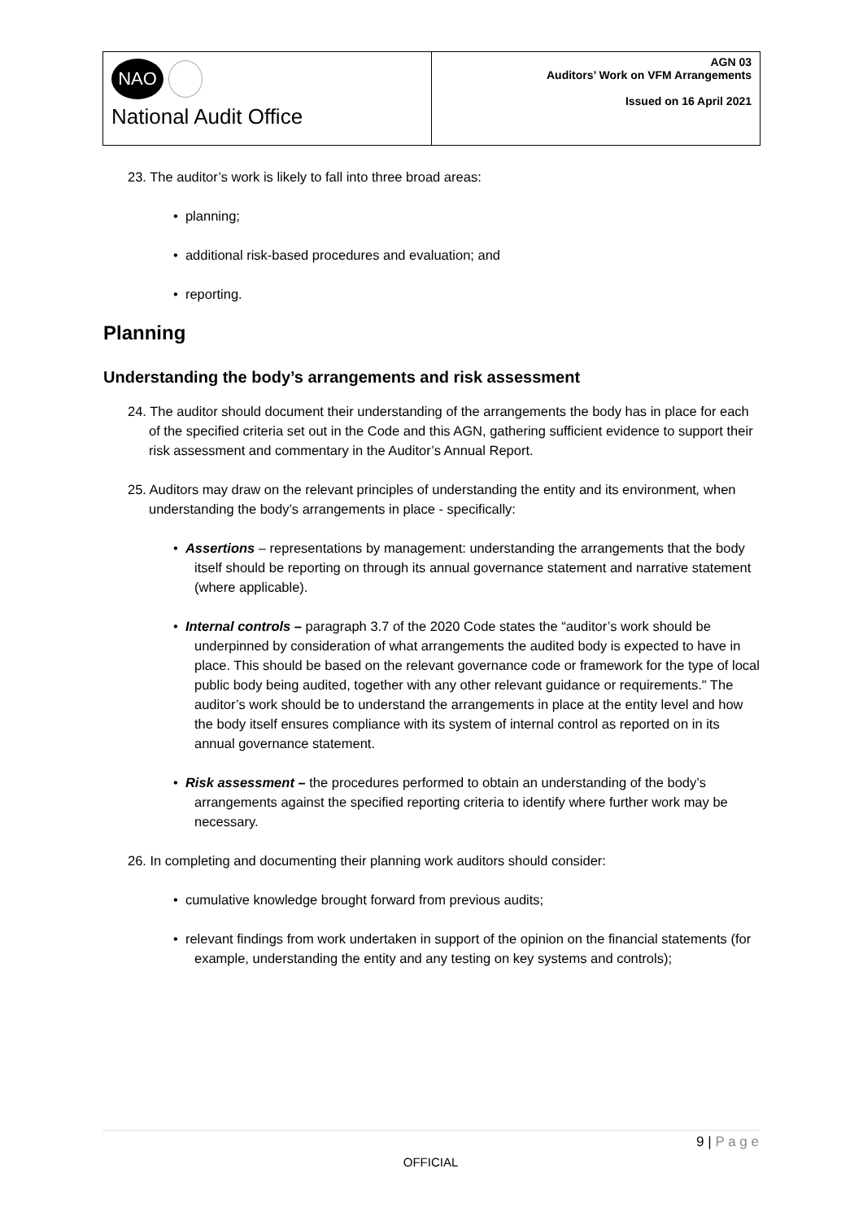NAO
National Audit Office
AGN 03
Auditors’ Work on VFM Arrangements
Issued on 16 April 2021
23. The auditor’s work is likely to fall into three broad areas:
• planning;
• additional risk-based procedures and evaluation; and
• reporting.
Planning
Understanding the body’s arrangements and risk assessment
24. The auditor should document their understanding of the arrangements the body has in place for each of the specified criteria set out in the Code and this AGN, gathering sufficient evidence to support their risk assessment and commentary in the Auditor’s Annual Report.
25. Auditors may draw on the relevant principles of understanding the entity and its environment, when understanding the body’s arrangements in place - specifically:
• Assertions – representations by management: understanding the arrangements that the body itself should be reporting on through its annual governance statement and narrative statement (where applicable).
• Internal controls – paragraph 3.7 of the 2020 Code states the “auditor’s work should be underpinned by consideration of what arrangements the audited body is expected to have in place. This should be based on the relevant governance code or framework for the type of local public body being audited, together with any other relevant guidance or requirements." The auditor’s work should be to understand the arrangements in place at the entity level and how the body itself ensures compliance with its system of internal control as reported on in its annual governance statement.
• Risk assessment – the procedures performed to obtain an understanding of the body’s arrangements against the specified reporting criteria to identify where further work may be necessary.
26. In completing and documenting their planning work auditors should consider:
• cumulative knowledge brought forward from previous audits;
• relevant findings from work undertaken in support of the opinion on the financial statements (for example, understanding the entity and any testing on key systems and controls);
9 | P a g e
OFFICIAL